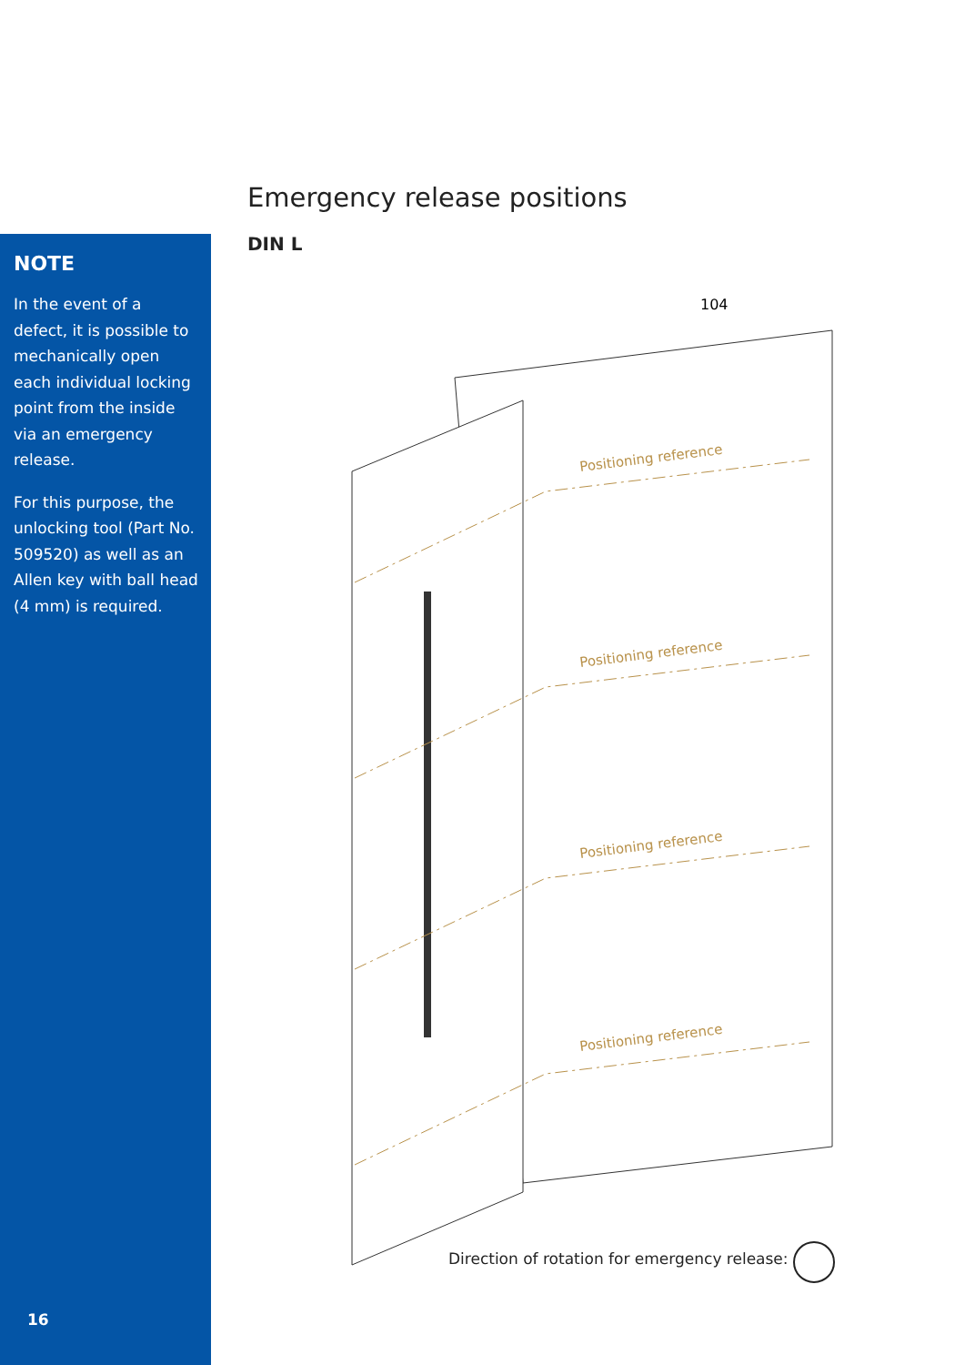Emergency release positions
DIN L
NOTE
In the event of a defect, it is possible to mechanically open each individual locking point from the inside via an emergency release.
For this purpose, the unlocking tool (Part No. 509520) as well as an Allen key with ball head (4 mm) is required.
16
104
Positioning reference
Positioning reference
Positioning reference
Positioning reference
Direction of rotation for emergency release: